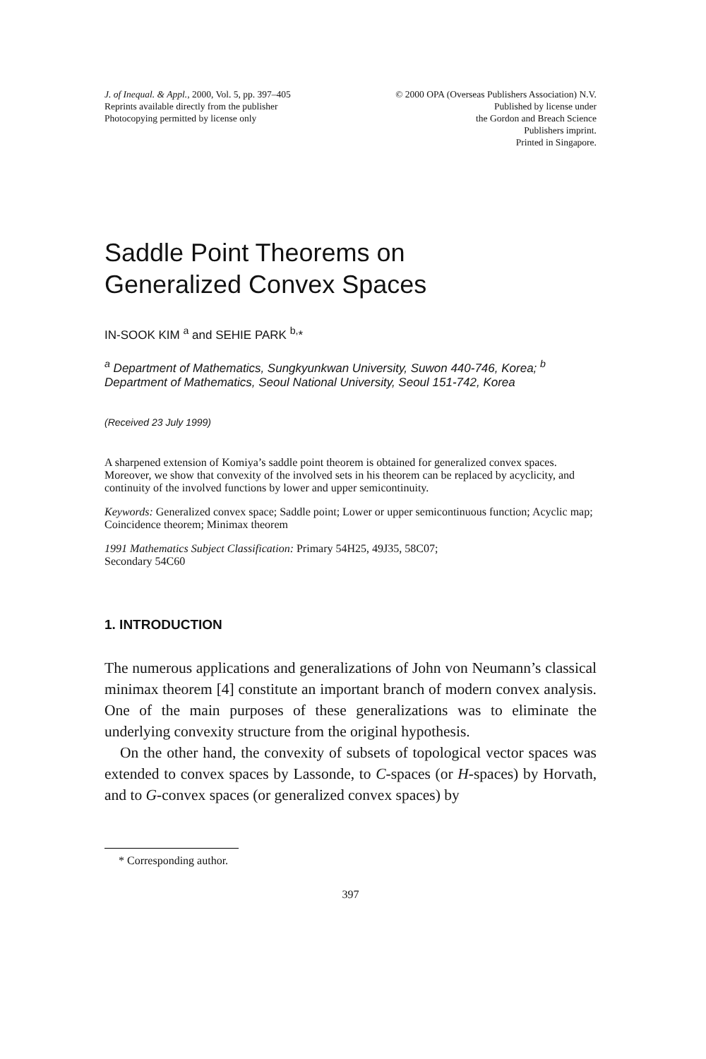J. of Inequal. & Appl., 2000, Vol. 5, pp. 397–405
Reprints available directly from the publisher
Photocopying permitted by license only
© 2000 OPA (Overseas Publishers Association) N.V.
Published by license under
the Gordon and Breach Science
Publishers imprint.
Printed in Singapore.
Saddle Point Theorems on
Generalized Convex Spaces
IN-SOOK KIM <sup>a</sup> and SEHIE PARK <sup>b,</sup>*
<sup>a</sup> Department of Mathematics, Sungkyunkwan University, Suwon 440-746, Korea; <sup>b</sup> Department of Mathematics, Seoul National University, Seoul 151-742, Korea
(Received 23 July 1999)
A sharpened extension of Komiya’s saddle point theorem is obtained for generalized convex spaces. Moreover, we show that convexity of the involved sets in his theorem can be replaced by acyclicity, and continuity of the involved functions by lower and upper semicontinuity.
Keywords: Generalized convex space; Saddle point; Lower or upper semicontinuous function; Acyclic map; Coincidence theorem; Minimax theorem
1991 Mathematics Subject Classification: Primary 54H25, 49J35, 58C07;
Secondary 54C60
1. INTRODUCTION
The numerous applications and generalizations of John von Neumann’s classical minimax theorem [4] constitute an important branch of modern convex analysis. One of the main purposes of these generalizations was to eliminate the underlying convexity structure from the original hypothesis.
On the other hand, the convexity of subsets of topological vector spaces was extended to convex spaces by Lassonde, to C-spaces (or H-spaces) by Horvath, and to G-convex spaces (or generalized convex spaces) by
* Corresponding author.
397